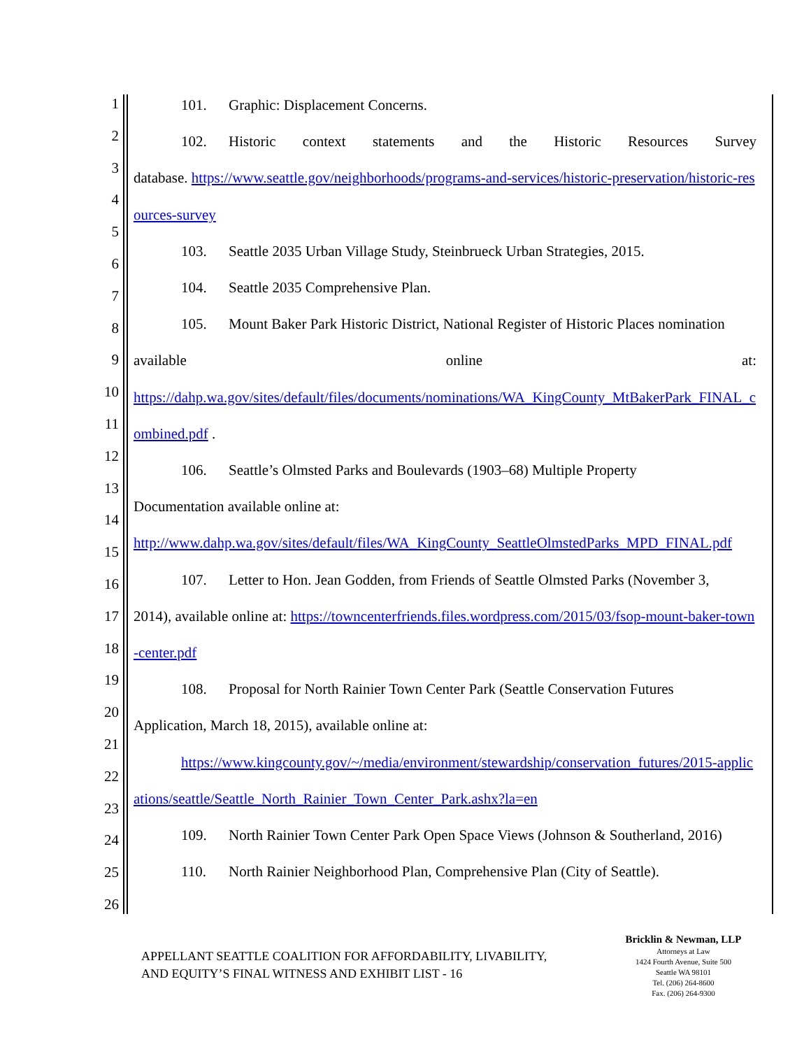1
2
3
4
5
6
7
8
9
10
11
12
13
14
15
16
17
18
19
20
21
22
23
24
25
26
101. Graphic: Displacement Concerns.
102. Historic context statements and the Historic Resources Survey
database. https://www.seattle.gov/neighborhoods/programs-and-services/historic-preservation/historic-resources-survey
103. Seattle 2035 Urban Village Study, Steinbrueck Urban Strategies, 2015.
104. Seattle 2035 Comprehensive Plan.
105. Mount Baker Park Historic District, National Register of Historic Places nomination
available online at:
https://dahp.wa.gov/sites/default/files/documents/nominations/WA_KingCounty_MtBakerPark_FINAL_combined.pdf .
106. Seattle’s Olmsted Parks and Boulevards (1903–68) Multiple Property
Documentation available online at:
http://www.dahp.wa.gov/sites/default/files/WA_KingCounty_SeattleOlmstedParks_MPD_FINAL.pdf
107. Letter to Hon. Jean Godden, from Friends of Seattle Olmsted Parks (November 3,
2014), available online at: https://towncenterfriends.files.wordpress.com/2015/03/fsop-mount-baker-town-center.pdf
108. Proposal for North Rainier Town Center Park (Seattle Conservation Futures
Application, March 18, 2015), available online at:
https://www.kingcounty.gov/~/media/environment/stewardship/conservation_futures/2015-applications/seattle/Seattle_North_Rainier_Town_Center_Park.ashx?la=en
109. North Rainier Town Center Park Open Space Views (Johnson & Southerland, 2016)
110. North Rainier Neighborhood Plan, Comprehensive Plan (City of Seattle).
APPELLANT SEATTLE COALITION FOR AFFORDABILITY, LIVABILITY,
AND EQUITY’S FINAL WITNESS AND EXHIBIT LIST - 16
Bricklin & Newman, LLP
Attorneys at Law
1424 Fourth Avenue, Suite 500
Seattle WA 98101
Tel. (206) 264-8600
Fax. (206) 264-9300